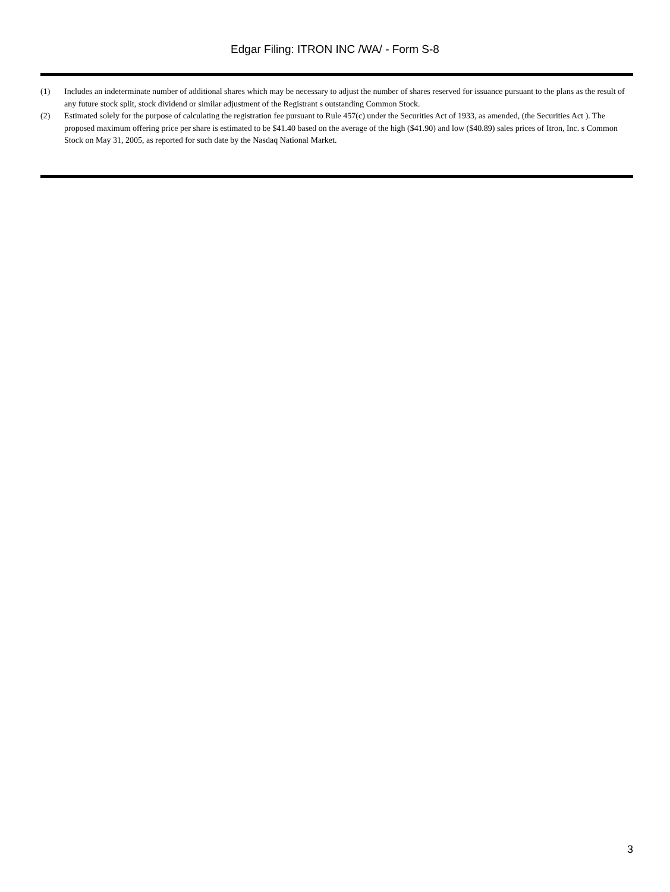Edgar Filing: ITRON INC /WA/ - Form S-8
(1) Includes an indeterminate number of additional shares which may be necessary to adjust the number of shares reserved for issuance pursuant to the plans as the result of any future stock split, stock dividend or similar adjustment of the Registrant s outstanding Common Stock.
(2) Estimated solely for the purpose of calculating the registration fee pursuant to Rule 457(c) under the Securities Act of 1933, as amended, (the Securities Act ). The proposed maximum offering price per share is estimated to be $41.40 based on the average of the high ($41.90) and low ($40.89) sales prices of Itron, Inc. s Common Stock on May 31, 2005, as reported for such date by the Nasdaq National Market.
3